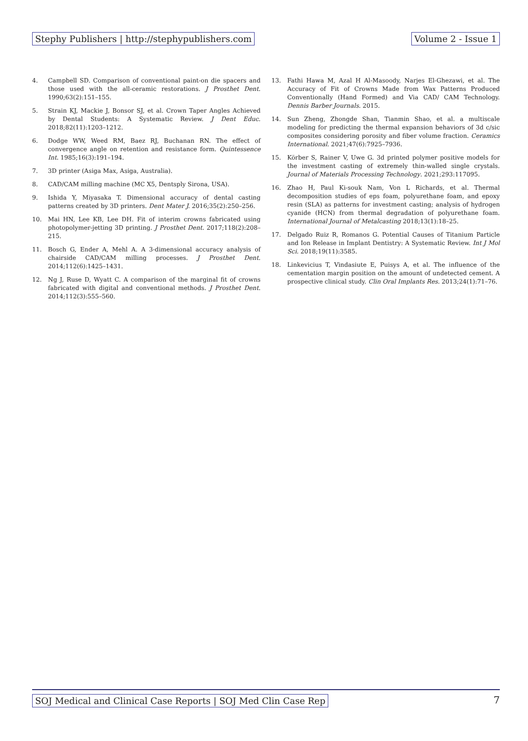Stephy Publishers | http://stephypublishers.com
Volume 2 - Issue 1
4. Campbell SD. Comparison of conventional paint-on die spacers and those used with the all-ceramic restorations. J Prosthet Dent. 1990;63(2):151–155.
5. Strain KJ, Mackie J, Bonsor SJ, et al. Crown Taper Angles Achieved by Dental Students: A Systematic Review. J Dent Educ. 2018;82(11):1203–1212.
6. Dodge WW, Weed RM, Baez RJ, Buchanan RN. The effect of convergence angle on retention and resistance form. Quintessence Int. 1985;16(3):191–194.
7. 3D printer (Asiga Max, Asiga, Australia).
8. CAD/CAM milling machine (MC X5, Dentsply Sirona, USA).
9. Ishida Y, Miyasaka T. Dimensional accuracy of dental casting patterns created by 3D printers. Dent Mater J. 2016;35(2):250–256.
10. Mai HN, Lee KB, Lee DH. Fit of interim crowns fabricated using photopolymer-jetting 3D printing. J Prosthet Dent. 2017;118(2):208–215.
11. Bosch G, Ender A, Mehl A. A 3-dimensional accuracy analysis of chairside CAD/CAM milling processes. J Prosthet Dent. 2014;112(6):1425–1431.
12. Ng J, Ruse D, Wyatt C. A comparison of the marginal fit of crowns fabricated with digital and conventional methods. J Prosthet Dent. 2014;112(3):555–560.
13. Fathi Hawa M, Azal H Al-Masoody, Narjes El-Ghezawi, et al. The Accuracy of Fit of Crowns Made from Wax Patterns Produced Conventionally (Hand Formed) and Via CAD/ CAM Technology. Dennis Barber Journals. 2015.
14. Sun Zheng, Zhongde Shan, Tianmin Shao, et al. a multiscale modeling for predicting the thermal expansion behaviors of 3d c/sic composites considering porosity and fiber volume fraction. Ceramics International. 2021;47(6):7925–7936.
15. Körber S, Rainer V, Uwe G. 3d printed polymer positive models for the investment casting of extremely thin-walled single crystals. Journal of Materials Processing Technology. 2021;293:117095.
16. Zhao H, Paul Ki-souk Nam, Von L Richards, et al. Thermal decomposition studies of eps foam, polyurethane foam, and epoxy resin (SLA) as patterns for investment casting; analysis of hydrogen cyanide (HCN) from thermal degradation of polyurethane foam. International Journal of Metalcasting 2018;13(1):18–25.
17. Delgado Ruiz R, Romanos G. Potential Causes of Titanium Particle and Ion Release in Implant Dentistry: A Systematic Review. Int J Mol Sci. 2018;19(11):3585.
18. Linkevicius T, Vindasiute E, Puisys A, et al. The influence of the cementation margin position on the amount of undetected cement. A prospective clinical study. Clin Oral Implants Res. 2013;24(1):71–76.
SOJ Medical and Clinical Case Reports | SOJ Med Clin Case Rep
7